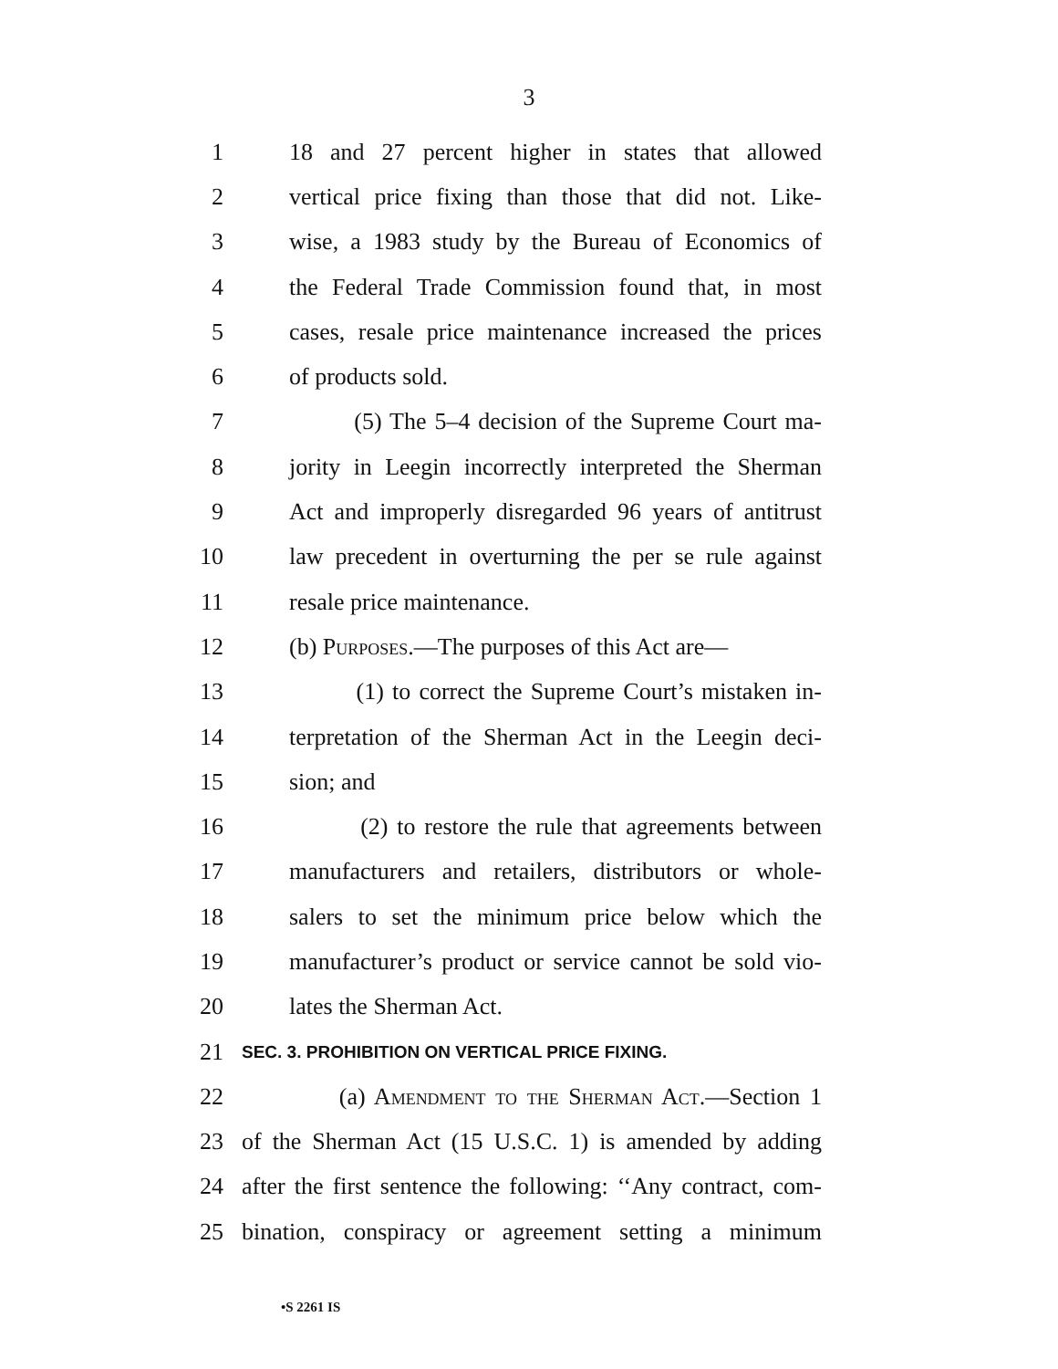3
1 18 and 27 percent higher in states that allowed
2 vertical price fixing than those that did not. Like-
3 wise, a 1983 study by the Bureau of Economics of
4 the Federal Trade Commission found that, in most
5 cases, resale price maintenance increased the prices
6 of products sold.
7 (5) The 5–4 decision of the Supreme Court ma-
8 jority in Leegin incorrectly interpreted the Sherman
9 Act and improperly disregarded 96 years of antitrust
10 law precedent in overturning the per se rule against
11 resale price maintenance.
12 (b) Purposes.—The purposes of this Act are—
13 (1) to correct the Supreme Court’s mistaken in-
14 terpretation of the Sherman Act in the Leegin deci-
15 sion; and
16 (2) to restore the rule that agreements between
17 manufacturers and retailers, distributors or whole-
18 salers to set the minimum price below which the
19 manufacturer’s product or service cannot be sold vio-
20 lates the Sherman Act.
21 SEC. 3. PROHIBITION ON VERTICAL PRICE FIXING.
22 (a) Amendment to the Sherman Act.—Section 1
23 of the Sherman Act (15 U.S.C. 1) is amended by adding
24 after the first sentence the following: ‘‘Any contract, com-
25 bination, conspiracy or agreement setting a minimum
•S 2261 IS